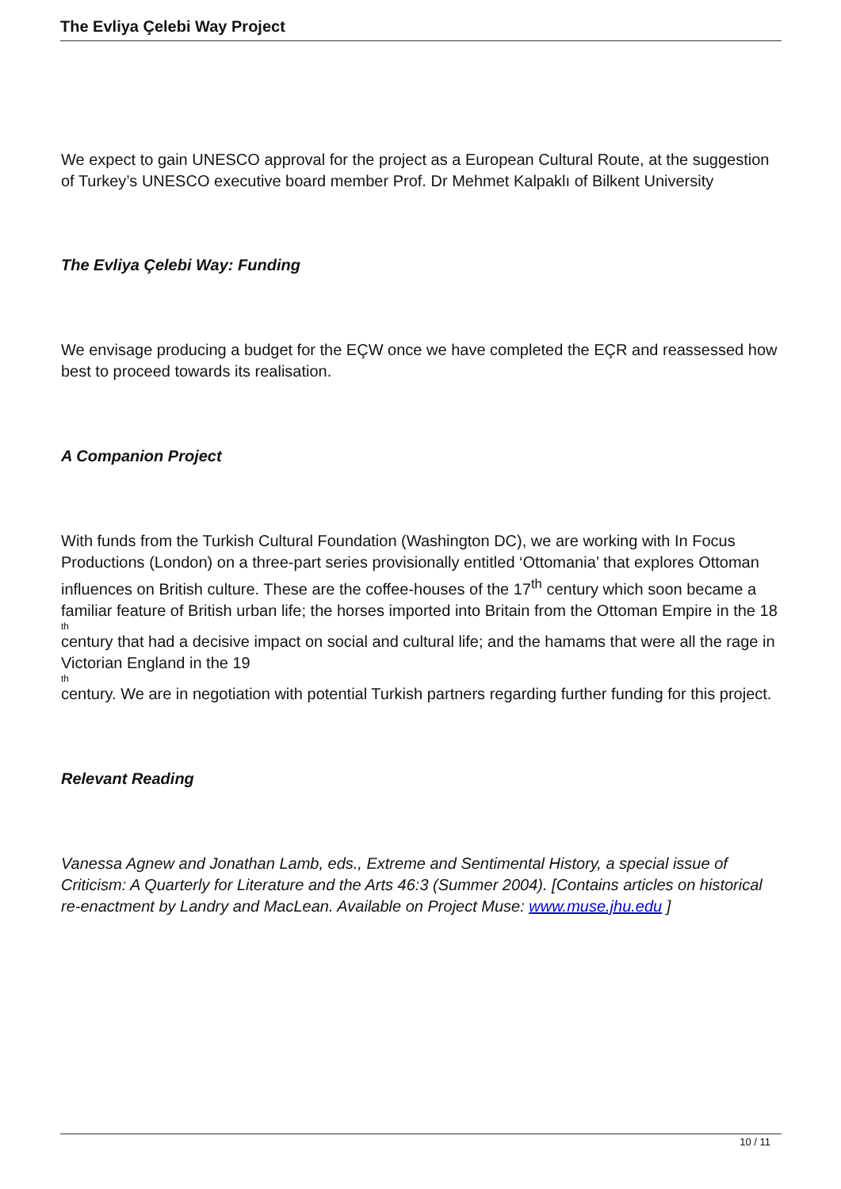The Evliya Çelebi Way Project
We expect to gain UNESCO approval for the project as a European Cultural Route, at the suggestion of Turkey’s UNESCO executive board member Prof. Dr Mehmet Kalpaklı of Bilkent University
The Evliya Çelebi Way: Funding
We envisage producing a budget for the EÇW once we have completed the EÇR and reassessed how best to proceed towards its realisation.
A Companion Project
With funds from the Turkish Cultural Foundation (Washington DC), we are working with In Focus Productions (London) on a three-part series provisionally entitled ‘Ottomania’ that explores Ottoman influences on British culture. These are the coffee-houses of the 17<sup>th</sup> century which soon became a familiar feature of British urban life; the horses imported into Britain from the Ottoman Empire in the 18
th
century that had a decisive impact on social and cultural life; and the hamams that were all the rage in Victorian England in the 19
th
century. We are in negotiation with potential Turkish partners regarding further funding for this project.
Relevant Reading
Vanessa Agnew and Jonathan Lamb, eds., Extreme and Sentimental History, a special issue of Criticism: A Quarterly for Literature and the Arts 46:3 (Summer 2004). [Contains articles on historical re-enactment by Landry and MacLean. Available on Project Muse: www.muse.jhu.edu ]
10 / 11